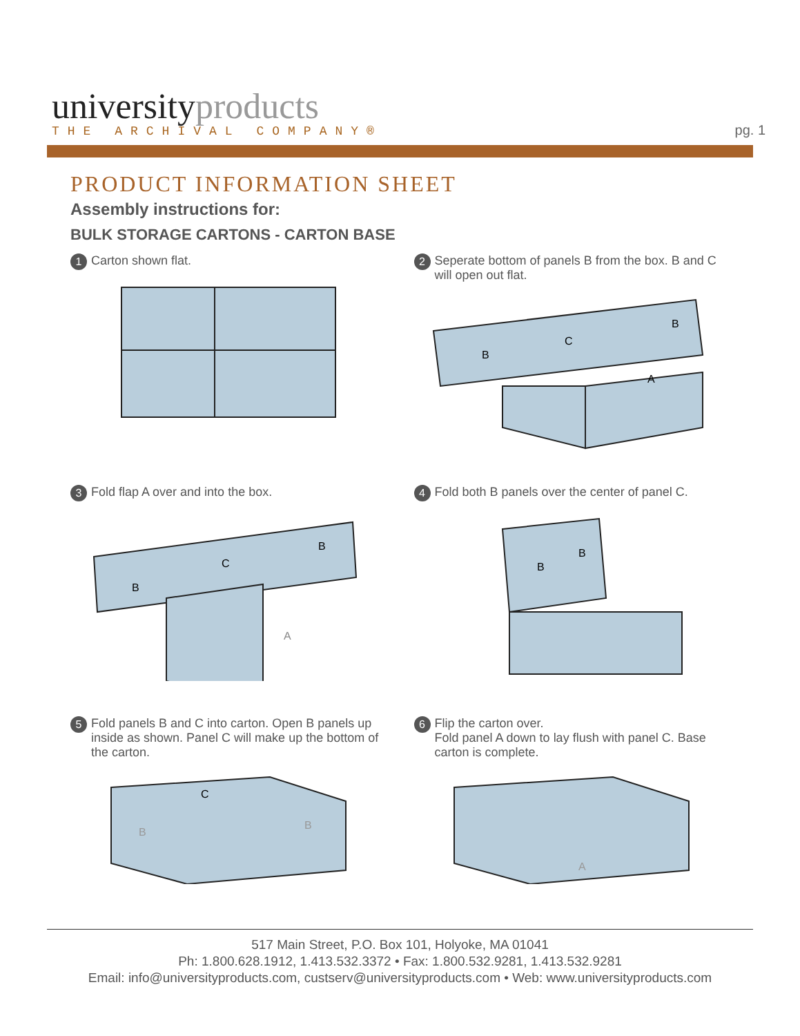universityproducts
THE ARCHIVAL COMPANY®
pg. 1
PRODUCT INFORMATION SHEET
Assembly instructions for:
BULK STORAGE CARTONS - CARTON BASE
1 Carton shown flat.
2 Seperate bottom of panels B from the box. B and C will open out flat.
B
C
B
A
3 Fold flap A over and into the box.
B
C
B
A
4 Fold both B panels over the center of panel C.
B
B
5 Fold panels B and C into carton. Open B panels up inside as shown. Panel C will make up the bottom of the carton.
C
B
B
6 Flip the carton over.
Fold panel A down to lay flush with panel C. Base carton is complete.
A
517 Main Street, P.O. Box 101, Holyoke, MA 01041
Ph: 1.800.628.1912, 1.413.532.3372 • Fax: 1.800.532.9281, 1.413.532.9281
Email: info@universityproducts.com, custserv@universityproducts.com • Web: www.universityproducts.com